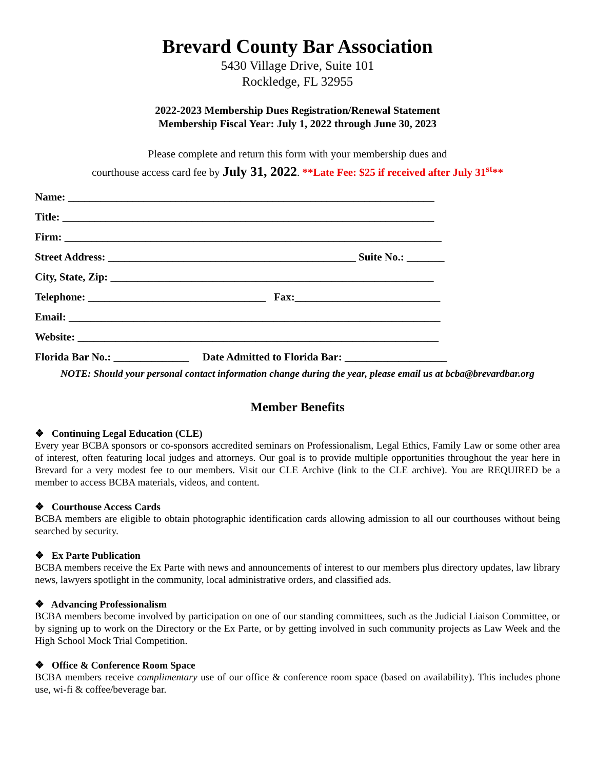Brevard County Bar Association
5430 Village Drive, Suite 101
Rockledge, FL 32955
2022-2023 Membership Dues Registration/Renewal Statement
Membership Fiscal Year: July 1, 2022 through June 30, 2023
Please complete and return this form with your membership dues and
courthouse access card fee by July 31, 2022. **Late Fee: $25 if received after July 31<sup>st</sup>**
Name: ____________________________________________________________________
Title: _____________________________________________________________________
Firm: ______________________________________________________________________
Street Address: ______________________________________________ Suite No.: _______
City, State, Zip: ____________________________________________________________
Telephone: _________________________________ Fax:___________________________
Email: _____________________________________________________________________
Website: ___________________________________________________________________
Florida Bar No.: ______________ Date Admitted to Florida Bar: ___________________
NOTE: Should your personal contact information change during the year, please email us at bcba@brevardbar.org
Member Benefits
❖ Continuing Legal Education (CLE)
Every year BCBA sponsors or co-sponsors accredited seminars on Professionalism, Legal Ethics, Family Law or some other area of interest, often featuring local judges and attorneys. Our goal is to provide multiple opportunities throughout the year here in Brevard for a very modest fee to our members. Visit our CLE Archive (link to the CLE archive). You are REQUIRED be a member to access BCBA materials, videos, and content.
❖ Courthouse Access Cards
BCBA members are eligible to obtain photographic identification cards allowing admission to all our courthouses without being searched by security.
❖ Ex Parte Publication
BCBA members receive the Ex Parte with news and announcements of interest to our members plus directory updates, law library news, lawyers spotlight in the community, local administrative orders, and classified ads.
❖ Advancing Professionalism
BCBA members become involved by participation on one of our standing committees, such as the Judicial Liaison Committee, or by signing up to work on the Directory or the Ex Parte, or by getting involved in such community projects as Law Week and the High School Mock Trial Competition.
❖ Office & Conference Room Space
BCBA members receive complimentary use of our office & conference room space (based on availability). This includes phone use, wi-fi & coffee/beverage bar.